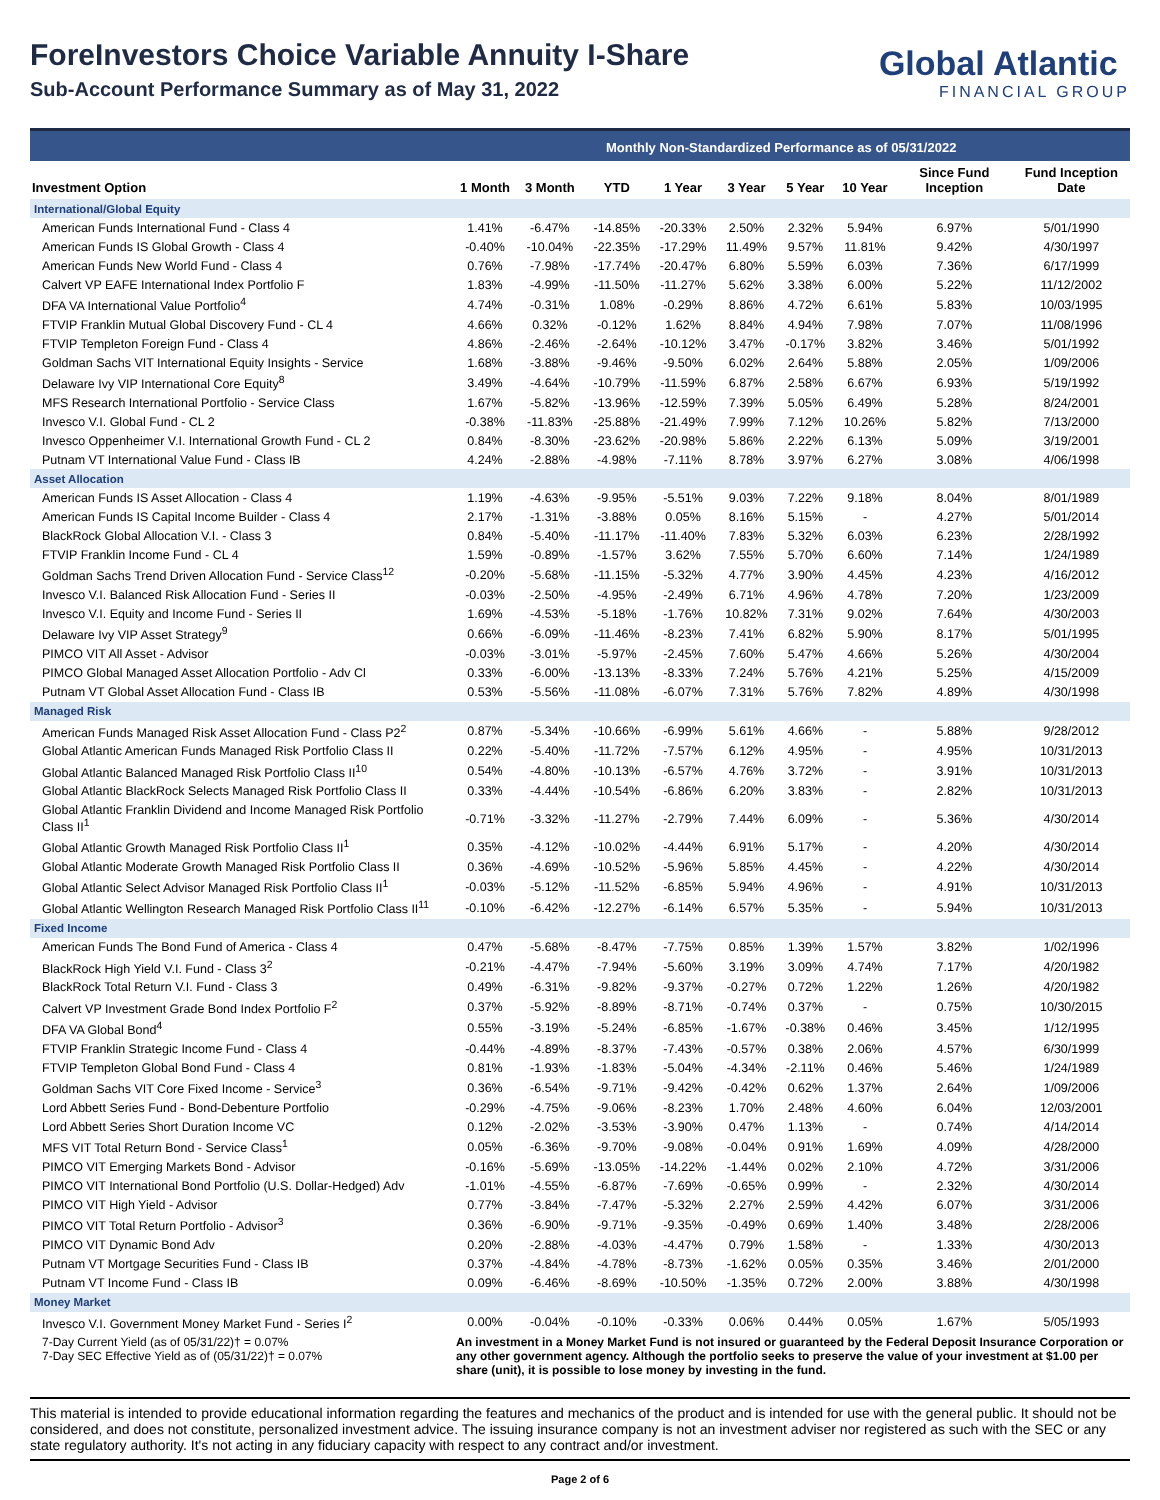ForeInvestors Choice Variable Annuity I-Share
Sub-Account Performance Summary as of May 31, 2022
Global Atlantic
FINANCIAL GROUP
Monthly Non-Standardized Performance as of 05/31/2022
| Investment Option | 1 Month | 3 Month | YTD | 1 Year | 3 Year | 5 Year | 10 Year | Since Fund Inception | Fund Inception Date |
| --- | --- | --- | --- | --- | --- | --- | --- | --- | --- |
| International/Global Equity | | | | | | | | | |
| American Funds International Fund - Class 4 | 1.41% | -6.47% | -14.85% | -20.33% | 2.50% | 2.32% | 5.94% | 6.97% | 5/01/1990 |
| American Funds IS Global Growth - Class 4 | -0.40% | -10.04% | -22.35% | -17.29% | 11.49% | 9.57% | 11.81% | 9.42% | 4/30/1997 |
| American Funds New World Fund - Class 4 | 0.76% | -7.98% | -17.74% | -20.47% | 6.80% | 5.59% | 6.03% | 7.36% | 6/17/1999 |
| Calvert VP EAFE International Index Portfolio F | 1.83% | -4.99% | -11.50% | -11.27% | 5.62% | 3.38% | 6.00% | 5.22% | 11/12/2002 |
| DFA VA International Value Portfolio<sup>4</sup> | 4.74% | -0.31% | 1.08% | -0.29% | 8.86% | 4.72% | 6.61% | 5.83% | 10/03/1995 |
| FTVIP Franklin Mutual Global Discovery Fund - CL 4 | 4.66% | 0.32% | -0.12% | 1.62% | 8.84% | 4.94% | 7.98% | 7.07% | 11/08/1996 |
| FTVIP Templeton Foreign Fund - Class 4 | 4.86% | -2.46% | -2.64% | -10.12% | 3.47% | -0.17% | 3.82% | 3.46% | 5/01/1992 |
| Goldman Sachs VIT International Equity Insights - Service | 1.68% | -3.88% | -9.46% | -9.50% | 6.02% | 2.64% | 5.88% | 2.05% | 1/09/2006 |
| Delaware Ivy VIP International Core Equity<sup>8</sup> | 3.49% | -4.64% | -10.79% | -11.59% | 6.87% | 2.58% | 6.67% | 6.93% | 5/19/1992 |
| MFS Research International Portfolio - Service Class | 1.67% | -5.82% | -13.96% | -12.59% | 7.39% | 5.05% | 6.49% | 5.28% | 8/24/2001 |
| Invesco V.I. Global Fund - CL 2 | -0.38% | -11.83% | -25.88% | -21.49% | 7.99% | 7.12% | 10.26% | 5.82% | 7/13/2000 |
| Invesco Oppenheimer V.I. International Growth Fund - CL 2 | 0.84% | -8.30% | -23.62% | -20.98% | 5.86% | 2.22% | 6.13% | 5.09% | 3/19/2001 |
| Putnam VT International Value Fund - Class IB | 4.24% | -2.88% | -4.98% | -7.11% | 8.78% | 3.97% | 6.27% | 3.08% | 4/06/1998 |
| Asset Allocation | | | | | | | | | |
| American Funds IS Asset Allocation - Class 4 | 1.19% | -4.63% | -9.95% | -5.51% | 9.03% | 7.22% | 9.18% | 8.04% | 8/01/1989 |
| American Funds IS Capital Income Builder - Class 4 | 2.17% | -1.31% | -3.88% | 0.05% | 8.16% | 5.15% | - | 4.27% | 5/01/2014 |
| BlackRock Global Allocation V.I. - Class 3 | 0.84% | -5.40% | -11.17% | -11.40% | 7.83% | 5.32% | 6.03% | 6.23% | 2/28/1992 |
| FTVIP Franklin Income Fund - CL 4 | 1.59% | -0.89% | -1.57% | 3.62% | 7.55% | 5.70% | 6.60% | 7.14% | 1/24/1989 |
| Goldman Sachs Trend Driven Allocation Fund - Service Class<sup>12</sup> | -0.20% | -5.68% | -11.15% | -5.32% | 4.77% | 3.90% | 4.45% | 4.23% | 4/16/2012 |
| Invesco V.I. Balanced Risk Allocation Fund - Series II | -0.03% | -2.50% | -4.95% | -2.49% | 6.71% | 4.96% | 4.78% | 7.20% | 1/23/2009 |
| Invesco V.I. Equity and Income Fund - Series II | 1.69% | -4.53% | -5.18% | -1.76% | 10.82% | 7.31% | 9.02% | 7.64% | 4/30/2003 |
| Delaware Ivy VIP Asset Strategy<sup>9</sup> | 0.66% | -6.09% | -11.46% | -8.23% | 7.41% | 6.82% | 5.90% | 8.17% | 5/01/1995 |
| PIMCO VIT All Asset - Advisor | -0.03% | -3.01% | -5.97% | -2.45% | 7.60% | 5.47% | 4.66% | 5.26% | 4/30/2004 |
| PIMCO Global Managed Asset Allocation Portfolio - Adv Cl | 0.33% | -6.00% | -13.13% | -8.33% | 7.24% | 5.76% | 4.21% | 5.25% | 4/15/2009 |
| Putnam VT Global Asset Allocation Fund - Class IB | 0.53% | -5.56% | -11.08% | -6.07% | 7.31% | 5.76% | 7.82% | 4.89% | 4/30/1998 |
| Managed Risk | | | | | | | | | |
| American Funds Managed Risk Asset Allocation Fund - Class P2<sup>2</sup> | 0.87% | -5.34% | -10.66% | -6.99% | 5.61% | 4.66% | - | 5.88% | 9/28/2012 |
| Global Atlantic American Funds Managed Risk Portfolio Class II | 0.22% | -5.40% | -11.72% | -7.57% | 6.12% | 4.95% | - | 4.95% | 10/31/2013 |
| Global Atlantic Balanced Managed Risk Portfolio Class II<sup>10</sup> | 0.54% | -4.80% | -10.13% | -6.57% | 4.76% | 3.72% | - | 3.91% | 10/31/2013 |
| Global Atlantic BlackRock Selects Managed Risk Portfolio Class II | 0.33% | -4.44% | -10.54% | -6.86% | 6.20% | 3.83% | - | 2.82% | 10/31/2013 |
| Global Atlantic Franklin Dividend and Income Managed Risk Portfolio Class II<sup>1</sup> | -0.71% | -3.32% | -11.27% | -2.79% | 7.44% | 6.09% | - | 5.36% | 4/30/2014 |
| Global Atlantic Growth Managed Risk Portfolio Class II<sup>1</sup> | 0.35% | -4.12% | -10.02% | -4.44% | 6.91% | 5.17% | - | 4.20% | 4/30/2014 |
| Global Atlantic Moderate Growth Managed Risk Portfolio Class II | 0.36% | -4.69% | -10.52% | -5.96% | 5.85% | 4.45% | - | 4.22% | 4/30/2014 |
| Global Atlantic Select Advisor Managed Risk Portfolio Class II<sup>1</sup> | -0.03% | -5.12% | -11.52% | -6.85% | 5.94% | 4.96% | - | 4.91% | 10/31/2013 |
| Global Atlantic Wellington Research Managed Risk Portfolio Class II<sup>11</sup> | -0.10% | -6.42% | -12.27% | -6.14% | 6.57% | 5.35% | - | 5.94% | 10/31/2013 |
| Fixed Income | | | | | | | | | |
| American Funds The Bond Fund of America - Class 4 | 0.47% | -5.68% | -8.47% | -7.75% | 0.85% | 1.39% | 1.57% | 3.82% | 1/02/1996 |
| BlackRock High Yield V.I. Fund - Class 3<sup>2</sup> | -0.21% | -4.47% | -7.94% | -5.60% | 3.19% | 3.09% | 4.74% | 7.17% | 4/20/1982 |
| BlackRock Total Return V.I. Fund - Class 3 | 0.49% | -6.31% | -9.82% | -9.37% | -0.27% | 0.72% | 1.22% | 1.26% | 4/20/1982 |
| Calvert VP Investment Grade Bond Index Portfolio F<sup>2</sup> | 0.37% | -5.92% | -8.89% | -8.71% | -0.74% | 0.37% | - | 0.75% | 10/30/2015 |
| DFA VA Global Bond<sup>4</sup> | 0.55% | -3.19% | -5.24% | -6.85% | -1.67% | -0.38% | 0.46% | 3.45% | 1/12/1995 |
| FTVIP Franklin Strategic Income Fund - Class 4 | -0.44% | -4.89% | -8.37% | -7.43% | -0.57% | 0.38% | 2.06% | 4.57% | 6/30/1999 |
| FTVIP Templeton Global Bond Fund - Class 4 | 0.81% | -1.93% | -1.83% | -5.04% | -4.34% | -2.11% | 0.46% | 5.46% | 1/24/1989 |
| Goldman Sachs VIT Core Fixed Income - Service<sup>3</sup> | 0.36% | -6.54% | -9.71% | -9.42% | -0.42% | 0.62% | 1.37% | 2.64% | 1/09/2006 |
| Lord Abbett Series Fund - Bond-Debenture Portfolio | -0.29% | -4.75% | -9.06% | -8.23% | 1.70% | 2.48% | 4.60% | 6.04% | 12/03/2001 |
| Lord Abbett Series Short Duration Income VC | 0.12% | -2.02% | -3.53% | -3.90% | 0.47% | 1.13% | - | 0.74% | 4/14/2014 |
| MFS VIT Total Return Bond - Service Class<sup>1</sup> | 0.05% | -6.36% | -9.70% | -9.08% | -0.04% | 0.91% | 1.69% | 4.09% | 4/28/2000 |
| PIMCO VIT Emerging Markets Bond - Advisor | -0.16% | -5.69% | -13.05% | -14.22% | -1.44% | 0.02% | 2.10% | 4.72% | 3/31/2006 |
| PIMCO VIT International Bond Portfolio (U.S. Dollar-Hedged) Adv | -1.01% | -4.55% | -6.87% | -7.69% | -0.65% | 0.99% | - | 2.32% | 4/30/2014 |
| PIMCO VIT High Yield - Advisor | 0.77% | -3.84% | -7.47% | -5.32% | 2.27% | 2.59% | 4.42% | 6.07% | 3/31/2006 |
| PIMCO VIT Total Return Portfolio - Advisor<sup>3</sup> | 0.36% | -6.90% | -9.71% | -9.35% | -0.49% | 0.69% | 1.40% | 3.48% | 2/28/2006 |
| PIMCO VIT Dynamic Bond Adv | 0.20% | -2.88% | -4.03% | -4.47% | 0.79% | 1.58% | - | 1.33% | 4/30/2013 |
| Putnam VT Mortgage Securities Fund - Class IB | 0.37% | -4.84% | -4.78% | -8.73% | -1.62% | 0.05% | 0.35% | 3.46% | 2/01/2000 |
| Putnam VT Income Fund - Class IB | 0.09% | -6.46% | -8.69% | -10.50% | -1.35% | 0.72% | 2.00% | 3.88% | 4/30/1998 |
| Money Market | | | | | | | | | |
| Invesco V.I. Government Money Market Fund - Series I<sup>2</sup> | 0.00% | -0.04% | -0.10% | -0.33% | 0.06% | 0.44% | 0.05% | 1.67% | 5/05/1993 |
| 7-Day Current Yield (as of 05/31/22)† = 0.07% 7-Day SEC Effective Yield as of (05/31/22)† = 0.07% | An investment in a Money Market Fund is not insured or guaranteed by the Federal Deposit Insurance Corporation or any other government agency. Although the portfolio seeks to preserve the value of your investment at $1.00 per share (unit), it is possible to lose money by investing in the fund. | | | | | | | | |
This material is intended to provide educational information regarding the features and mechanics of the product and is intended for use with the general public. It should not be considered, and does not constitute, personalized investment advice. The issuing insurance company is not an investment adviser nor registered as such with the SEC or any state regulatory authority. It's not acting in any fiduciary capacity with respect to any contract and/or investment.
Page 2 of 6